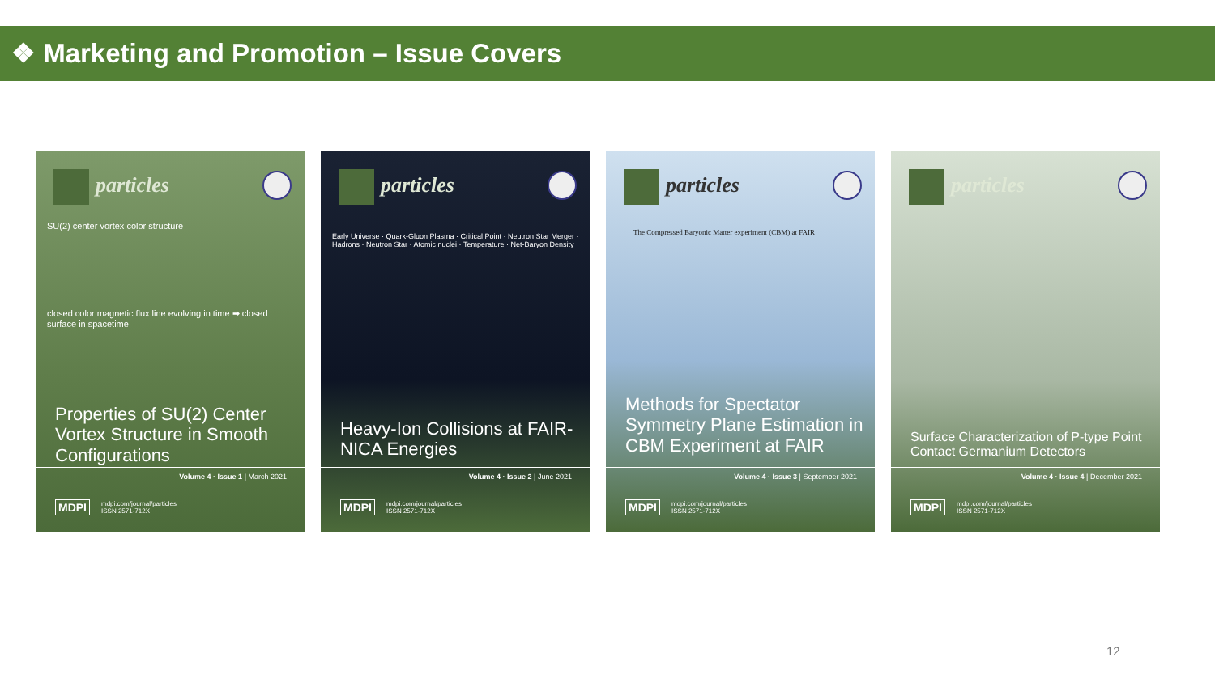❖ Marketing and Promotion – Issue Covers
particles
SU(2) center vortex color structure
closed color magnetic flux line evolving in time ➡ closed surface in spacetime
Properties of SU(2) Center Vortex Structure in Smooth Configurations
Volume 4 · Issue 1 | March 2021
MDPI mdpi.com/journal/particles
ISSN 2571-712X
particles
Early Universe · Quark-Gluon Plasma · Critical Point · Neutron Star Merger · Hadrons · Neutron Star · Atomic nuclei · Temperature · Net-Baryon Density
Heavy-Ion Collisions at FAIR-NICA Energies
Volume 4 · Issue 2 | June 2021
MDPI mdpi.com/journal/particles
ISSN 2571-712X
particles
The Compressed Baryonic Matter experiment (CBM) at FAIR
Methods for Spectator Symmetry Plane Estimation in CBM Experiment at FAIR
Volume 4 · Issue 3 | September 2021
MDPI mdpi.com/journal/particles
ISSN 2571-712X
particles
Surface Characterization of P-type Point Contact Germanium Detectors
Volume 4 · Issue 4 | December 2021
MDPI mdpi.com/journal/particles
ISSN 2571-712X
12